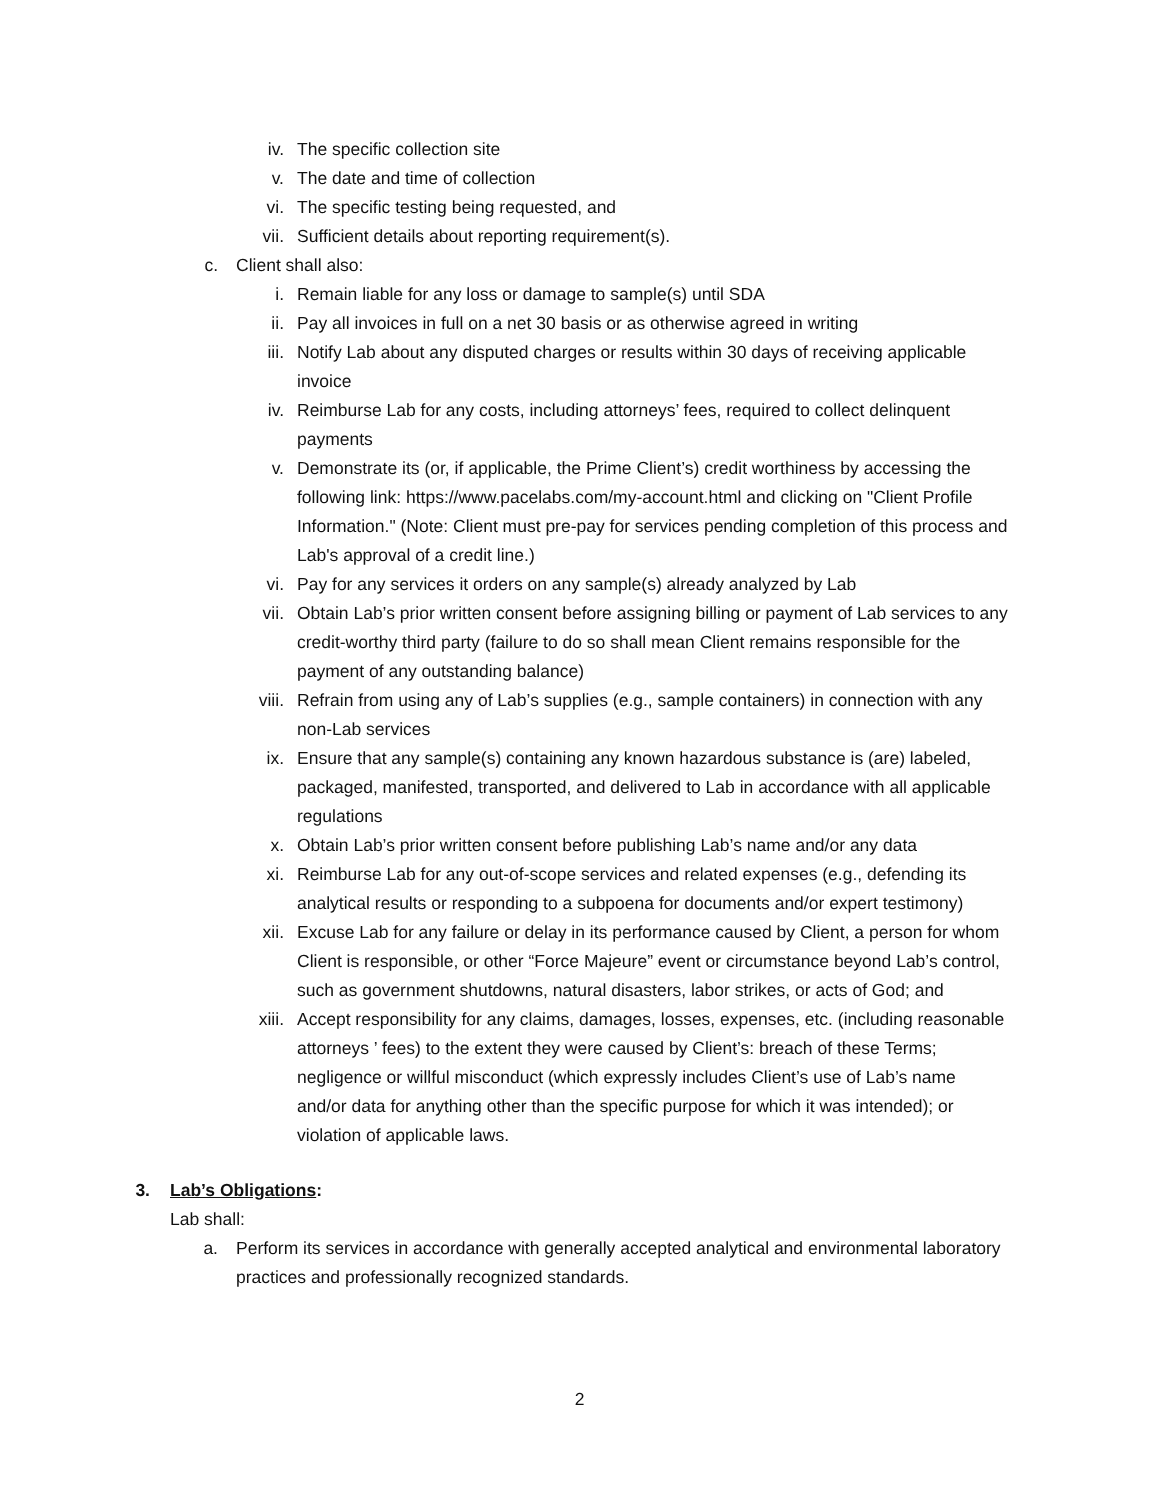iv. The specific collection site
v. The date and time of collection
vi. The specific testing being requested, and
vii. Sufficient details about reporting requirement(s).
c. Client shall also:
i. Remain liable for any loss or damage to sample(s) until SDA
ii. Pay all invoices in full on a net 30 basis or as otherwise agreed in writing
iii. Notify Lab about any disputed charges or results within 30 days of receiving applicable invoice
iv. Reimburse Lab for any costs, including attorneys’ fees, required to collect delinquent payments
v. Demonstrate its (or, if applicable, the Prime Client’s) credit worthiness by accessing the following link: https://www.pacelabs.com/my-account.html and clicking on "Client Profile Information." (Note: Client must pre-pay for services pending completion of this process and Lab's approval of a credit line.)
vi. Pay for any services it orders on any sample(s) already analyzed by Lab
vii. Obtain Lab’s prior written consent before assigning billing or payment of Lab services to any credit-worthy third party (failure to do so shall mean Client remains responsible for the payment of any outstanding balance)
viii. Refrain from using any of Lab’s supplies (e.g., sample containers) in connection with any non-Lab services
ix. Ensure that any sample(s) containing any known hazardous substance is (are) labeled, packaged, manifested, transported, and delivered to Lab in accordance with all applicable regulations
x. Obtain Lab’s prior written consent before publishing Lab’s name and/or any data
xi. Reimburse Lab for any out-of-scope services and related expenses (e.g., defending its analytical results or responding to a subpoena for documents and/or expert testimony)
xii. Excuse Lab for any failure or delay in its performance caused by Client, a person for whom Client is responsible, or other “Force Majeure” event or circumstance beyond Lab’s control, such as government shutdowns, natural disasters, labor strikes, or acts of God; and
xiii. Accept responsibility for any claims, damages, losses, expenses, etc. (including reasonable attorneys ’ fees) to the extent they were caused by Client’s: breach of these Terms; negligence or willful misconduct (which expressly includes Client’s use of Lab’s name and/or data for anything other than the specific purpose for which it was intended); or violation of applicable laws.
3. Lab’s Obligations:
Lab shall:
a. Perform its services in accordance with generally accepted analytical and environmental laboratory practices and professionally recognized standards.
2